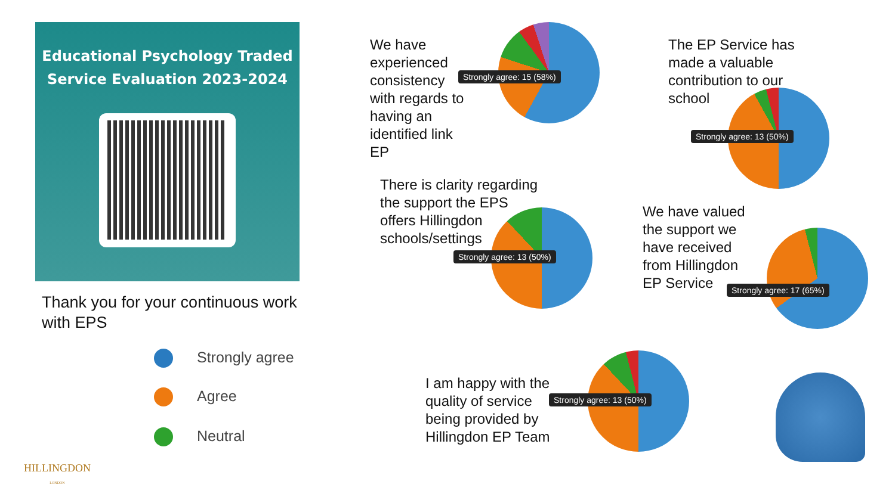Educational Psychology Traded
Service Evaluation 2023-2024
Thank you for your continuous work
with EPS
Strongly agree
Agree
Neutral
HILLINGDON
LONDON
We have
experienced
consistency
with regards to
having an
identified link
EP
Strongly agree: 15 (58%)
The EP Service has
made a valuable
contribution to our
school
Strongly agree: 13 (50%)
There is clarity regarding
the support the EPS
offers Hillingdon
schools/settings
Strongly agree: 13 (50%)
We have valued
the support we
have received
from Hillingdon
EP Service
Strongly agree: 17 (65%)
I am happy with the
quality of service
being provided by
Hillingdon EP Team
Strongly agree: 13 (50%)